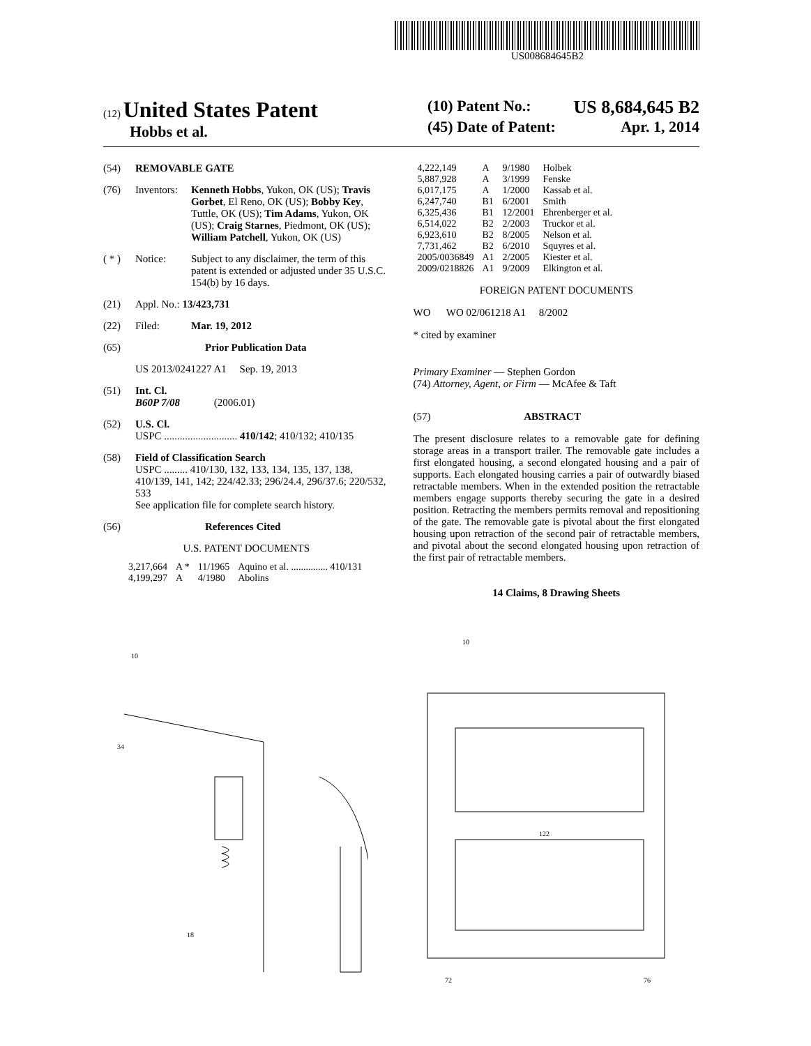US008684645B2
(12) United States Patent
Hobbs et al.
(10) Patent No.: US 8,684,645 B2
(45) Date of Patent: Apr. 1, 2014
(54) REMOVABLE GATE
(76) Inventors: Kenneth Hobbs, Yukon, OK (US); Travis Gorbet, El Reno, OK (US); Bobby Key, Tuttle, OK (US); Tim Adams, Yukon, OK (US); Craig Starnes, Piedmont, OK (US); William Patchell, Yukon, OK (US)
( * ) Notice: Subject to any disclaimer, the term of this patent is extended or adjusted under 35 U.S.C. 154(b) by 16 days.
(21) Appl. No.: 13/423,731
(22) Filed: Mar. 19, 2012
(65) Prior Publication Data
US 2013/0241227 A1 Sep. 19, 2013
(51) Int. Cl.
B60P 7/08 (2006.01)
(52) U.S. Cl.
USPC ............................ 410/142; 410/132; 410/135
(58) Field of Classification Search
USPC ......... 410/130, 132, 133, 134, 135, 137, 138, 410/139, 141, 142; 224/42.33; 296/24.4, 296/37.6; 220/532, 533
See application file for complete search history.
(56) References Cited
U.S. PATENT DOCUMENTS
| 3,217,664 | A * | 11/1965 | Aquino et al. ............... 410/131 |
| 4,199,297 | A | 4/1980 | Abolins |
| 4,222,149 | A | 9/1980 | Holbek |
| 5,887,928 | A | 3/1999 | Fenske |
| 6,017,175 | A | 1/2000 | Kassab et al. |
| 6,247,740 | B1 | 6/2001 | Smith |
| 6,325,436 | B1 | 12/2001 | Ehrenberger et al. |
| 6,514,022 | B2 | 2/2003 | Truckor et al. |
| 6,923,610 | B2 | 8/2005 | Nelson et al. |
| 7,731,462 | B2 | 6/2010 | Squyres et al. |
| 2005/0036849 | A1 | 2/2005 | Kiester et al. |
| 2009/0218826 | A1 | 9/2009 | Elkington et al. |
FOREIGN PATENT DOCUMENTS
WO WO 02/061218 A1 8/2002
* cited by examiner
Primary Examiner — Stephen Gordon
(74) Attorney, Agent, or Firm — McAfee & Taft
(57) ABSTRACT
The present disclosure relates to a removable gate for defining storage areas in a transport trailer. The removable gate includes a first elongated housing, a second elongated housing and a pair of supports. Each elongated housing carries a pair of outwardly biased retractable members. When in the extended position the retractable members engage supports thereby securing the gate in a desired position. Retracting the members permits removal and repositioning of the gate. The removable gate is pivotal about the first elongated housing upon retraction of the second pair of retractable members, and pivotal about the second elongated housing upon retraction of the first pair of retractable members.
14 Claims, 8 Drawing Sheets
10
18
34
10
122
72
76